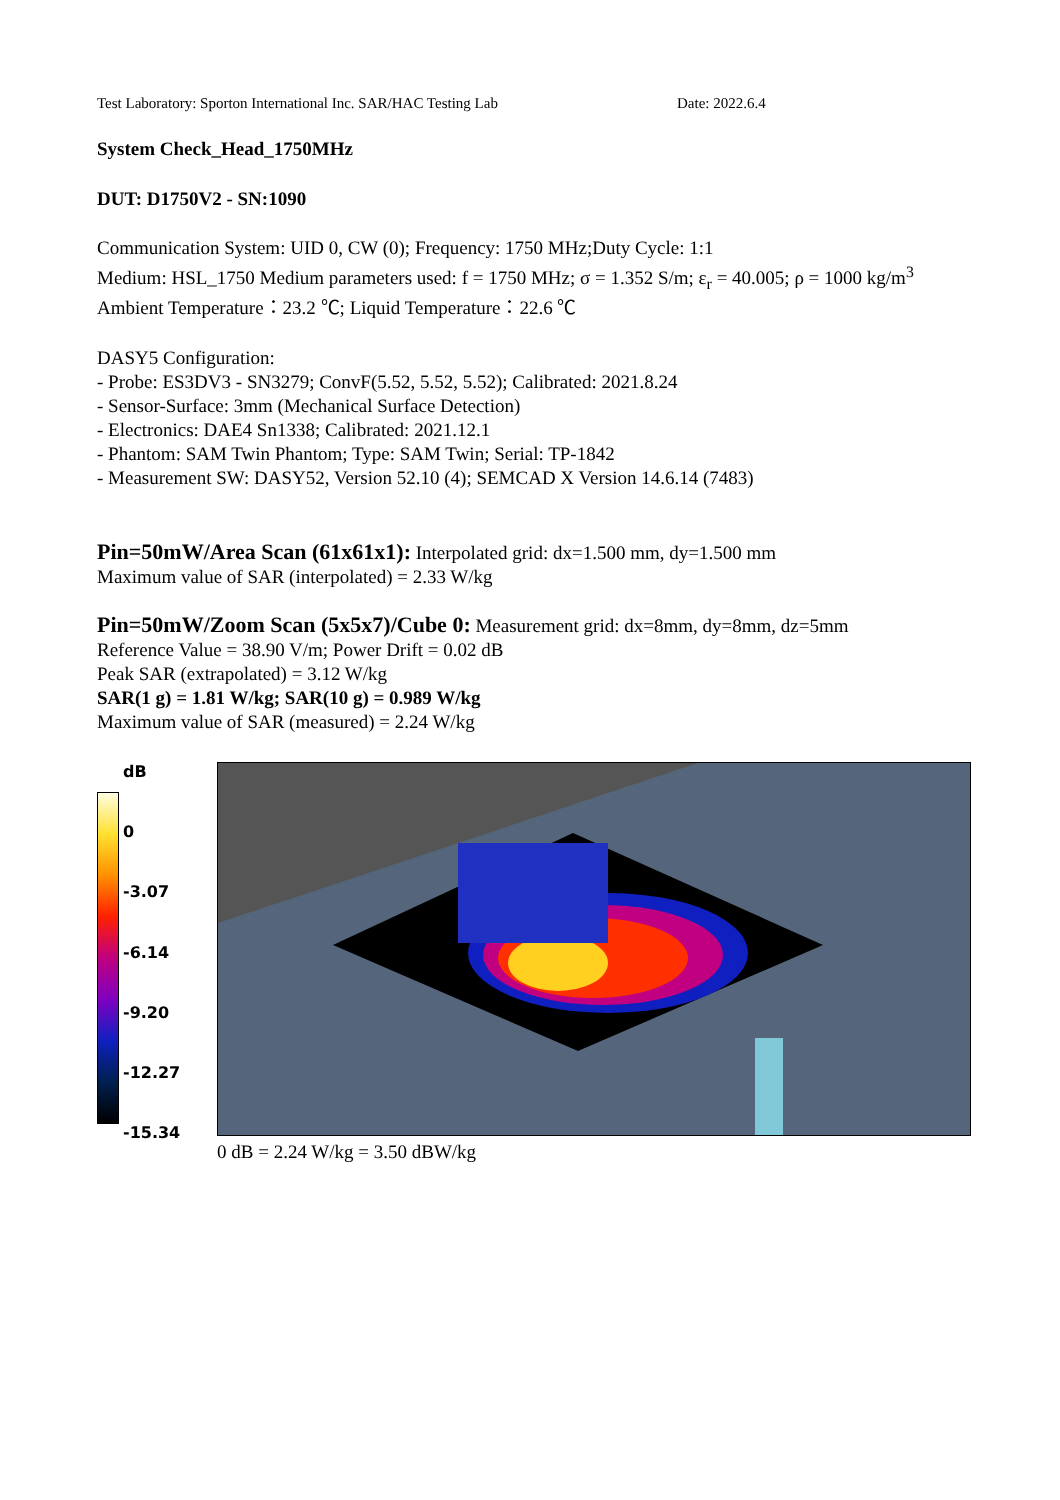Test Laboratory: Sporton International Inc. SAR/HAC Testing Lab Date: 2022.6.4
System Check_Head_1750MHz
DUT: D1750V2 - SN:1090
Communication System: UID 0, CW (0); Frequency: 1750 MHz;Duty Cycle: 1:1
Medium: HSL_1750 Medium parameters used: f = 1750 MHz; σ = 1.352 S/m; ε<sub>r</sub> = 40.005; ρ = 1000 kg/m<sup>3</sup>
Ambient Temperature：23.2 ℃; Liquid Temperature：22.6 ℃
DASY5 Configuration:
- Probe: ES3DV3 - SN3279; ConvF(5.52, 5.52, 5.52); Calibrated: 2021.8.24
- Sensor-Surface: 3mm (Mechanical Surface Detection)
- Electronics: DAE4 Sn1338; Calibrated: 2021.12.1
- Phantom: SAM Twin Phantom; Type: SAM Twin; Serial: TP-1842
- Measurement SW: DASY52, Version 52.10 (4); SEMCAD X Version 14.6.14 (7483)
Pin=50mW/Area Scan (61x61x1): Interpolated grid: dx=1.500 mm, dy=1.500 mm
Maximum value of SAR (interpolated) = 2.33 W/kg
Pin=50mW/Zoom Scan (5x5x7)/Cube 0: Measurement grid: dx=8mm, dy=8mm, dz=5mm
Reference Value = 38.90 V/m; Power Drift = 0.02 dB
Peak SAR (extrapolated) = 3.12 W/kg
SAR(1 g) = 1.81 W/kg; SAR(10 g) = 0.989 W/kg
Maximum value of SAR (measured) = 2.24 W/kg
dB
0
-3.07
-6.14
-9.20
-12.27
-15.34
0 dB = 2.24 W/kg = 3.50 dBW/kg